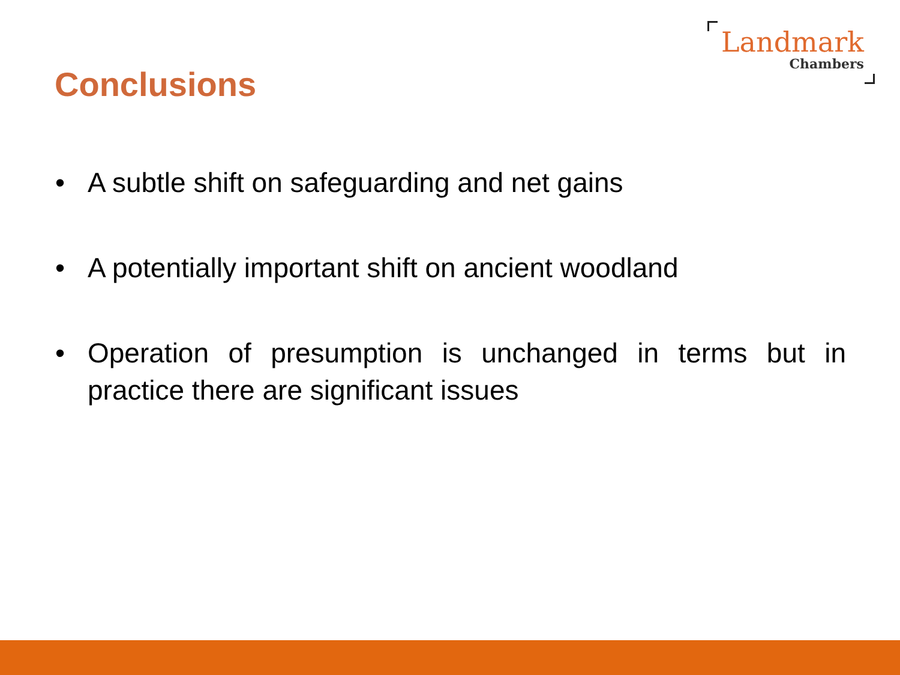Landmark
Chambers
Conclusions
• A subtle shift on safeguarding and net gains
• A potentially important shift on ancient woodland
• Operation of presumption is unchanged in terms but in practice there are significant issues